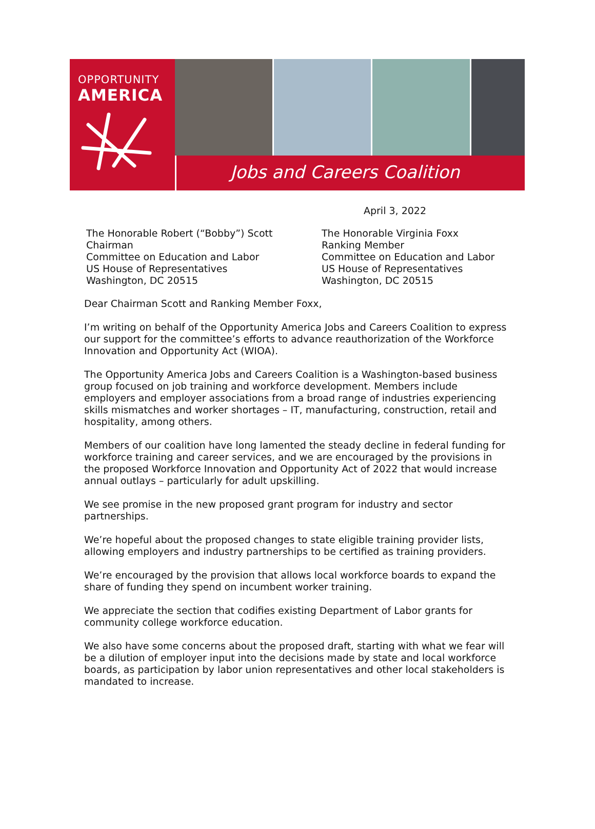OPPORTUNITY
AMERICA
Jobs and Careers Coalition
April 3, 2022
The Honorable Robert (“Bobby”) Scott
Chairman
Committee on Education and Labor
US House of Representatives
Washington, DC 20515
The Honorable Virginia Foxx
Ranking Member
Committee on Education and Labor
US House of Representatives
Washington, DC 20515
Dear Chairman Scott and Ranking Member Foxx,
I’m writing on behalf of the Opportunity America Jobs and Careers Coalition to express our support for the committee’s efforts to advance reauthorization of the Workforce Innovation and Opportunity Act (WIOA).
The Opportunity America Jobs and Careers Coalition is a Washington-based business group focused on job training and workforce development. Members include employers and employer associations from a broad range of industries experiencing skills mismatches and worker shortages – IT, manufacturing, construction, retail and hospitality, among others.
Members of our coalition have long lamented the steady decline in federal funding for workforce training and career services, and we are encouraged by the provisions in the proposed Workforce Innovation and Opportunity Act of 2022 that would increase annual outlays – particularly for adult upskilling.
We see promise in the new proposed grant program for industry and sector partnerships.
We’re hopeful about the proposed changes to state eligible training provider lists, allowing employers and industry partnerships to be certified as training providers.
We’re encouraged by the provision that allows local workforce boards to expand the share of funding they spend on incumbent worker training.
We appreciate the section that codifies existing Department of Labor grants for community college workforce education.
We also have some concerns about the proposed draft, starting with what we fear will be a dilution of employer input into the decisions made by state and local workforce boards, as participation by labor union representatives and other local stakeholders is mandated to increase.